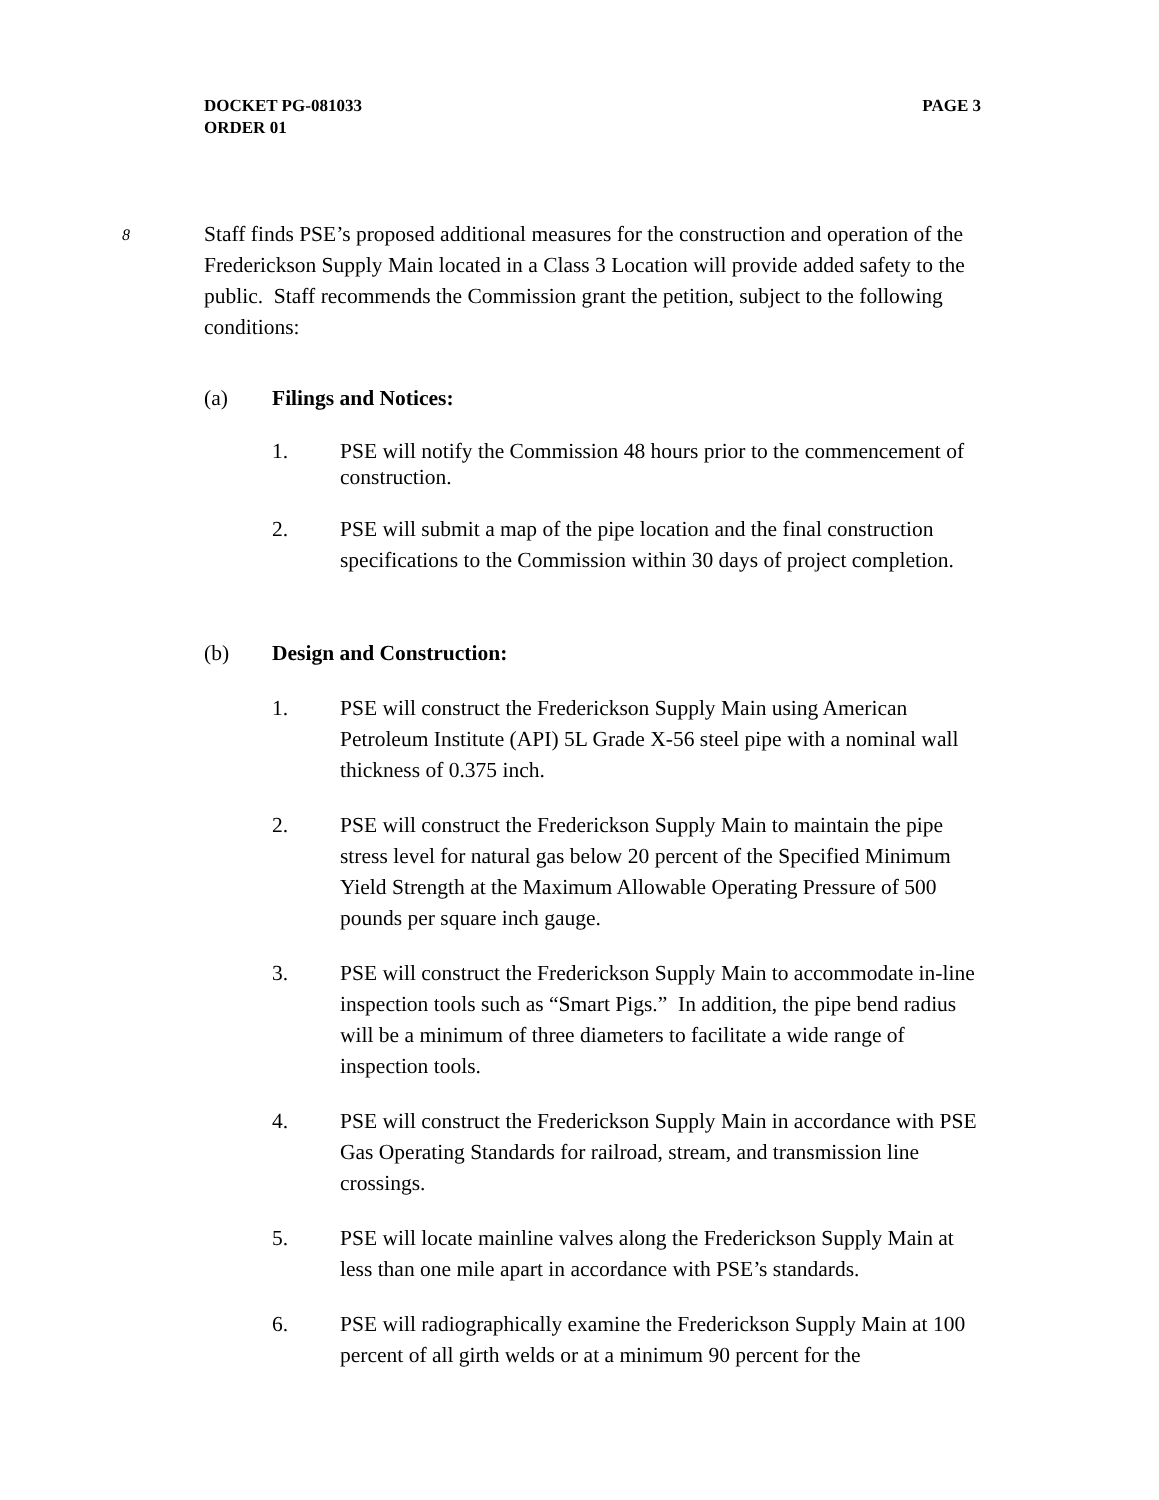DOCKET PG-081033
ORDER 01
PAGE 3
8
Staff finds PSE’s proposed additional measures for the construction and operation of the Frederickson Supply Main located in a Class 3 Location will provide added safety to the public. Staff recommends the Commission grant the petition, subject to the following conditions:
(a) Filings and Notices:
1. PSE will notify the Commission 48 hours prior to the commencement of construction.
2. PSE will submit a map of the pipe location and the final construction specifications to the Commission within 30 days of project completion.
(b) Design and Construction:
1. PSE will construct the Frederickson Supply Main using American Petroleum Institute (API) 5L Grade X-56 steel pipe with a nominal wall thickness of 0.375 inch.
2. PSE will construct the Frederickson Supply Main to maintain the pipe stress level for natural gas below 20 percent of the Specified Minimum Yield Strength at the Maximum Allowable Operating Pressure of 500 pounds per square inch gauge.
3. PSE will construct the Frederickson Supply Main to accommodate in-line inspection tools such as “Smart Pigs.” In addition, the pipe bend radius will be a minimum of three diameters to facilitate a wide range of inspection tools.
4. PSE will construct the Frederickson Supply Main in accordance with PSE Gas Operating Standards for railroad, stream, and transmission line crossings.
5. PSE will locate mainline valves along the Frederickson Supply Main at less than one mile apart in accordance with PSE’s standards.
6. PSE will radiographically examine the Frederickson Supply Main at 100 percent of all girth welds or at a minimum 90 percent for the